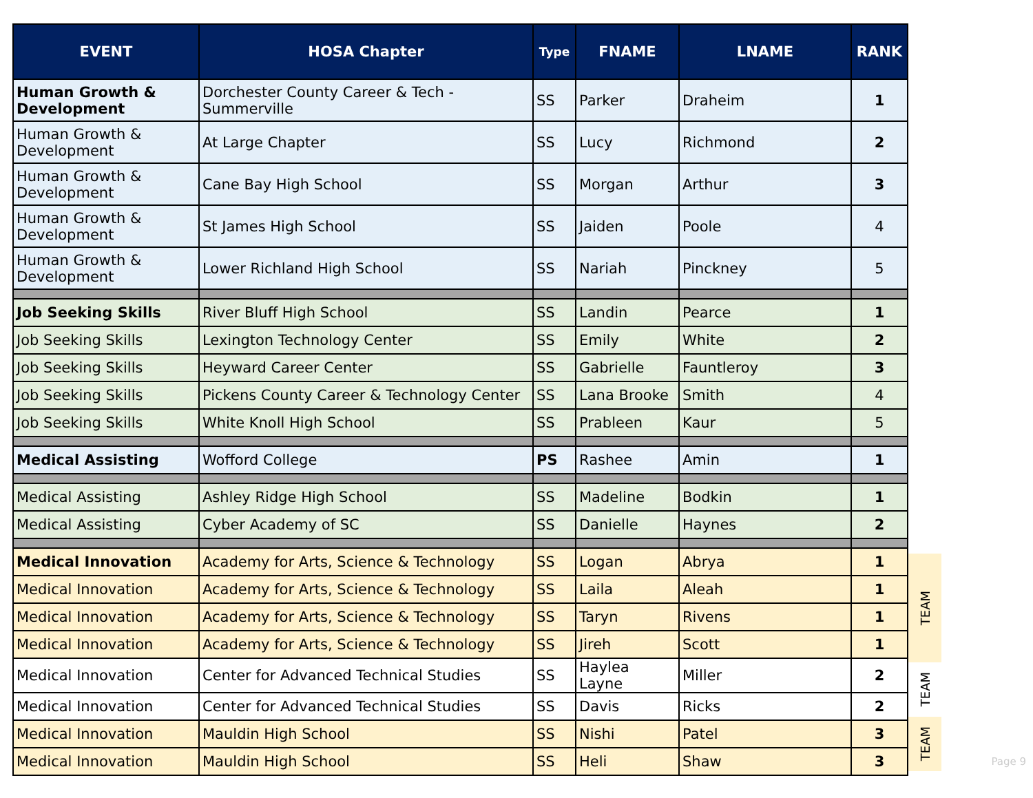| EVENT | HOSA Chapter | Type | FNAME | LNAME | RANK |
| --- | --- | --- | --- | --- | --- |
| Human Growth & Development | Dorchester County Career & Tech - Summerville | SS | Parker | Draheim | 1 |
| Human Growth & Development | At Large Chapter | SS | Lucy | Richmond | 2 |
| Human Growth & Development | Cane Bay High School | SS | Morgan | Arthur | 3 |
| Human Growth & Development | St James High School | SS | Jaiden | Poole | 4 |
| Human Growth & Development | Lower Richland High School | SS | Nariah | Pinckney | 5 |
| Job Seeking Skills | River Bluff High School | SS | Landin | Pearce | 1 |
| Job Seeking Skills | Lexington Technology Center | SS | Emily | White | 2 |
| Job Seeking Skills | Heyward Career Center | SS | Gabrielle | Fauntleroy | 3 |
| Job Seeking Skills | Pickens County Career & Technology Center | SS | Lana Brooke | Smith | 4 |
| Job Seeking Skills | White Knoll High School | SS | Prableen | Kaur | 5 |
| Medical Assisting | Wofford College | PS | Rashee | Amin | 1 |
| Medical Assisting | Ashley Ridge High School | SS | Madeline | Bodkin | 1 |
| Medical Assisting | Cyber Academy of SC | SS | Danielle | Haynes | 2 |
| Medical Innovation | Academy for Arts, Science & Technology | SS | Logan | Abrya | 1 |
| Medical Innovation | Academy for Arts, Science & Technology | SS | Laila | Aleah | 1 |
| Medical Innovation | Academy for Arts, Science & Technology | SS | Taryn | Rivens | 1 |
| Medical Innovation | Academy for Arts, Science & Technology | SS | Jireh | Scott | 1 |
| Medical Innovation | Center for Advanced Technical Studies | SS | Haylea Layne | Miller | 2 |
| Medical Innovation | Center for Advanced Technical Studies | SS | Davis | Ricks | 2 |
| Medical Innovation | Mauldin High School | SS | Nishi | Patel | 3 |
| Medical Innovation | Mauldin High School | SS | Heli | Shaw | 3 |
TEAM
TEAM
TEAM
Page 9